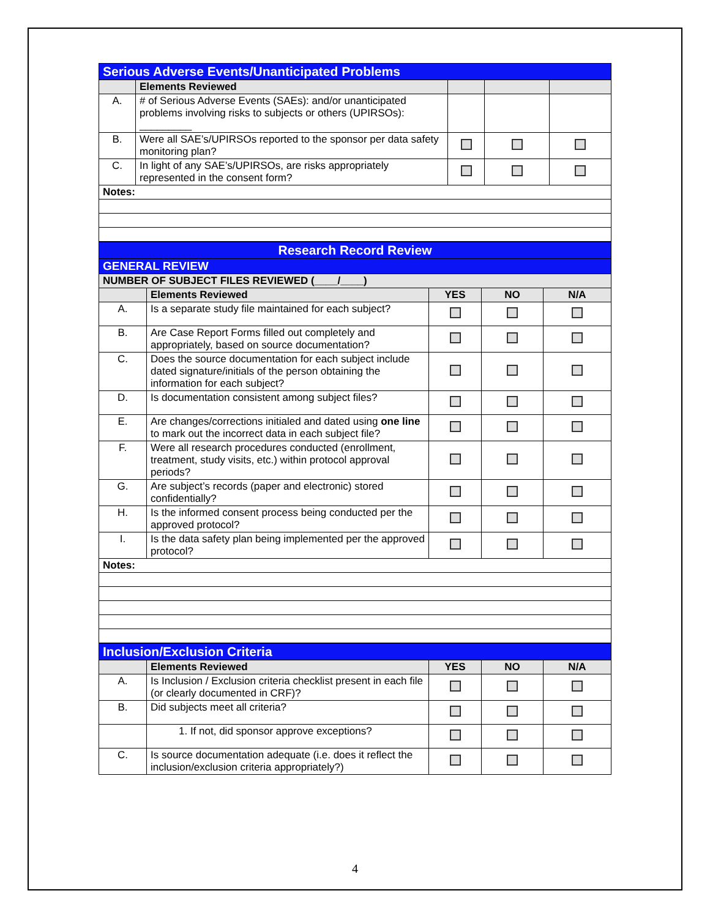| Serious Adverse Events/Unanticipated Problems | | | | |
| | Elements Reviewed | | | |
| A. | # of Serious Adverse Events (SAEs): and/or unanticipated problems involving risks to subjects or others (UPIRSOs): _________ | | | |
| B. | Were all SAE’s/UPIRSOs reported to the sponsor per data safety monitoring plan? | | | |
| C. | In light of any SAE’s/UPIRSOs, are risks appropriately represented in the consent form? | | | |
| Notes: | | | | |
| Research Record Review | | | | |
| GENERAL REVIEW | | | | |
| NUMBER OF SUBJECT FILES REVIEWED (____/____) | | | | |
| | Elements Reviewed | YES | NO | N/A |
| A. | Is a separate study file maintained for each subject? | | | |
| B. | Are Case Report Forms filled out completely and appropriately, based on source documentation? | | | |
| C. | Does the source documentation for each subject include dated signature/initials of the person obtaining the information for each subject? | | | |
| D. | Is documentation consistent among subject files? | | | |
| E. | Are changes/corrections initialed and dated using one line to mark out the incorrect data in each subject file? | | | |
| F. | Were all research procedures conducted (enrollment, treatment, study visits, etc.) within protocol approval periods? | | | |
| G. | Are subject’s records (paper and electronic) stored confidentially? | | | |
| H. | Is the informed consent process being conducted per the approved protocol? | | | |
| I. | Is the data safety plan being implemented per the approved protocol? | | | |
| Notes: | | | | |
| Inclusion/Exclusion Criteria | | | | |
| | Elements Reviewed | YES | NO | N/A |
| A. | Is Inclusion / Exclusion criteria checklist present in each file (or clearly documented in CRF)? | | | |
| B. | Did subjects meet all criteria? | | | |
| | 1. If not, did sponsor approve exceptions? | | | |
| C. | Is source documentation adequate (i.e. does it reflect the inclusion/exclusion criteria appropriately?) | | | |
4